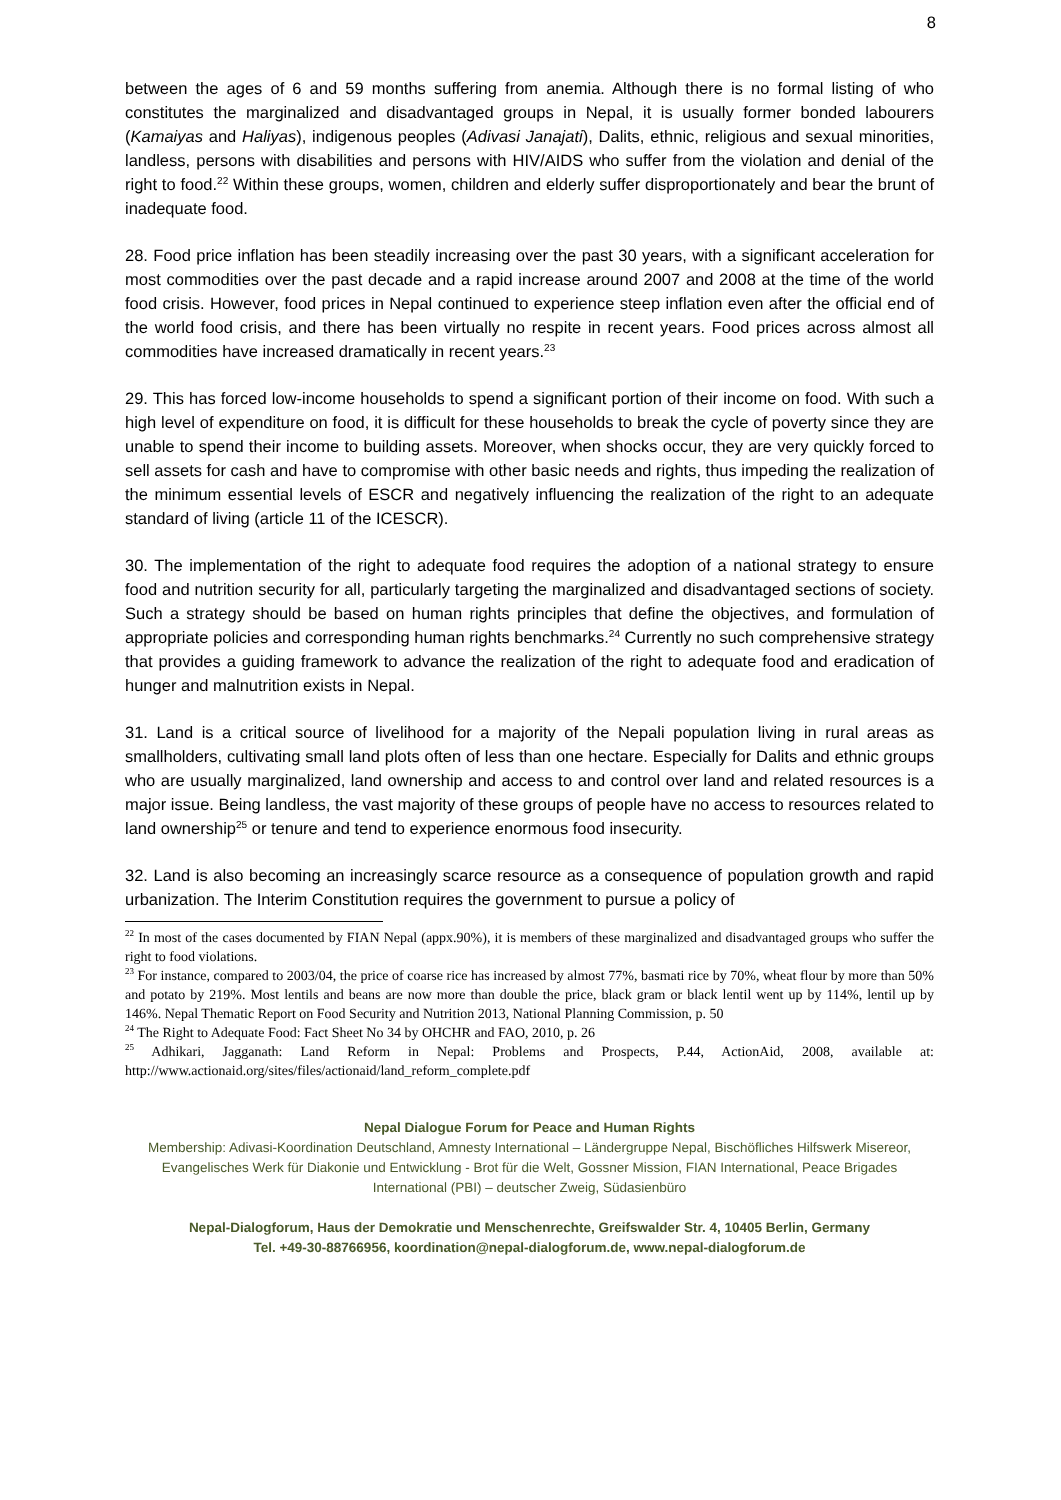8
between the ages of 6 and 59 months suffering from anemia. Although there is no formal listing of who constitutes the marginalized and disadvantaged groups in Nepal, it is usually former bonded labourers (Kamaiyas and Haliyas), indigenous peoples (Adivasi Janajati), Dalits, ethnic, religious and sexual minorities, landless, persons with disabilities and persons with HIV/AIDS who suffer from the violation and denial of the right to food.<sup>22</sup> Within these groups, women, children and elderly suffer disproportionately and bear the brunt of inadequate food.
28. Food price inflation has been steadily increasing over the past 30 years, with a significant acceleration for most commodities over the past decade and a rapid increase around 2007 and 2008 at the time of the world food crisis. However, food prices in Nepal continued to experience steep inflation even after the official end of the world food crisis, and there has been virtually no respite in recent years. Food prices across almost all commodities have increased dramatically in recent years.<sup>23</sup>
29. This has forced low-income households to spend a significant portion of their income on food. With such a high level of expenditure on food, it is difficult for these households to break the cycle of poverty since they are unable to spend their income to building assets. Moreover, when shocks occur, they are very quickly forced to sell assets for cash and have to compromise with other basic needs and rights, thus impeding the realization of the minimum essential levels of ESCR and negatively influencing the realization of the right to an adequate standard of living (article 11 of the ICESCR).
30. The implementation of the right to adequate food requires the adoption of a national strategy to ensure food and nutrition security for all, particularly targeting the marginalized and disadvantaged sections of society. Such a strategy should be based on human rights principles that define the objectives, and formulation of appropriate policies and corresponding human rights benchmarks.<sup>24</sup> Currently no such comprehensive strategy that provides a guiding framework to advance the realization of the right to adequate food and eradication of hunger and malnutrition exists in Nepal.
31. Land is a critical source of livelihood for a majority of the Nepali population living in rural areas as smallholders, cultivating small land plots often of less than one hectare. Especially for Dalits and ethnic groups who are usually marginalized, land ownership and access to and control over land and related resources is a major issue. Being landless, the vast majority of these groups of people have no access to resources related to land ownership<sup>25</sup> or tenure and tend to experience enormous food insecurity.
32. Land is also becoming an increasingly scarce resource as a consequence of population growth and rapid urbanization. The Interim Constitution requires the government to pursue a policy of
<sup>22</sup> In most of the cases documented by FIAN Nepal (appx.90%), it is members of these marginalized and disadvantaged groups who suffer the right to food violations.
<sup>23</sup> For instance, compared to 2003/04, the price of coarse rice has increased by almost 77%, basmati rice by 70%, wheat flour by more than 50% and potato by 219%. Most lentils and beans are now more than double the price, black gram or black lentil went up by 114%, lentil up by 146%. Nepal Thematic Report on Food Security and Nutrition 2013, National Planning Commission, p. 50
<sup>24</sup> The Right to Adequate Food: Fact Sheet No 34 by OHCHR and FAO, 2010, p. 26
<sup>25</sup> Adhikari, Jagganath: Land Reform in Nepal: Problems and Prospects, P.44, ActionAid, 2008, available at: http://www.actionaid.org/sites/files/actionaid/land_reform_complete.pdf
Nepal Dialogue Forum for Peace and Human Rights
Membership: Adivasi-Koordination Deutschland, Amnesty International – Ländergruppe Nepal, Bischöfliches Hilfswerk Misereor, Evangelisches Werk für Diakonie und Entwicklung - Brot für die Welt, Gossner Mission, FIAN International, Peace Brigades International (PBI) – deutscher Zweig, Südasienbüro
Nepal-Dialogforum, Haus der Demokratie und Menschenrechte, Greifswalder Str. 4, 10405 Berlin, Germany
Tel. +49-30-88766956, koordination@nepal-dialogforum.de, www.nepal-dialogforum.de